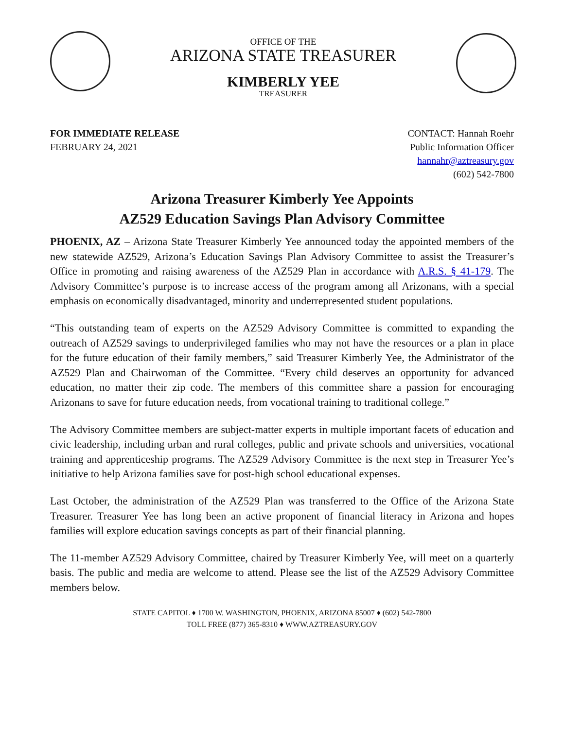OFFICE OF THE
ARIZONA STATE TREASURER
KIMBERLY YEE
TREASURER
FOR IMMEDIATE RELEASE
FEBRUARY 24, 2021
CONTACT: Hannah Roehr
Public Information Officer
hannahr@aztreasury.gov
(602) 542-7800
Arizona Treasurer Kimberly Yee Appoints
AZ529 Education Savings Plan Advisory Committee
PHOENIX, AZ – Arizona State Treasurer Kimberly Yee announced today the appointed members of the new statewide AZ529, Arizona’s Education Savings Plan Advisory Committee to assist the Treasurer’s Office in promoting and raising awareness of the AZ529 Plan in accordance with A.R.S. § 41-179. The Advisory Committee’s purpose is to increase access of the program among all Arizonans, with a special emphasis on economically disadvantaged, minority and underrepresented student populations.
“This outstanding team of experts on the AZ529 Advisory Committee is committed to expanding the outreach of AZ529 savings to underprivileged families who may not have the resources or a plan in place for the future education of their family members,” said Treasurer Kimberly Yee, the Administrator of the AZ529 Plan and Chairwoman of the Committee. “Every child deserves an opportunity for advanced education, no matter their zip code. The members of this committee share a passion for encouraging Arizonans to save for future education needs, from vocational training to traditional college.”
The Advisory Committee members are subject-matter experts in multiple important facets of education and civic leadership, including urban and rural colleges, public and private schools and universities, vocational training and apprenticeship programs. The AZ529 Advisory Committee is the next step in Treasurer Yee’s initiative to help Arizona families save for post-high school educational expenses.
Last October, the administration of the AZ529 Plan was transferred to the Office of the Arizona State Treasurer. Treasurer Yee has long been an active proponent of financial literacy in Arizona and hopes families will explore education savings concepts as part of their financial planning.
The 11-member AZ529 Advisory Committee, chaired by Treasurer Kimberly Yee, will meet on a quarterly basis. The public and media are welcome to attend. Please see the list of the AZ529 Advisory Committee members below.
STATE CAPITOL ♦ 1700 W. WASHINGTON, PHOENIX, ARIZONA 85007 ♦ (602) 542-7800
TOLL FREE (877) 365-8310 ♦ WWW.AZTREASURY.GOV